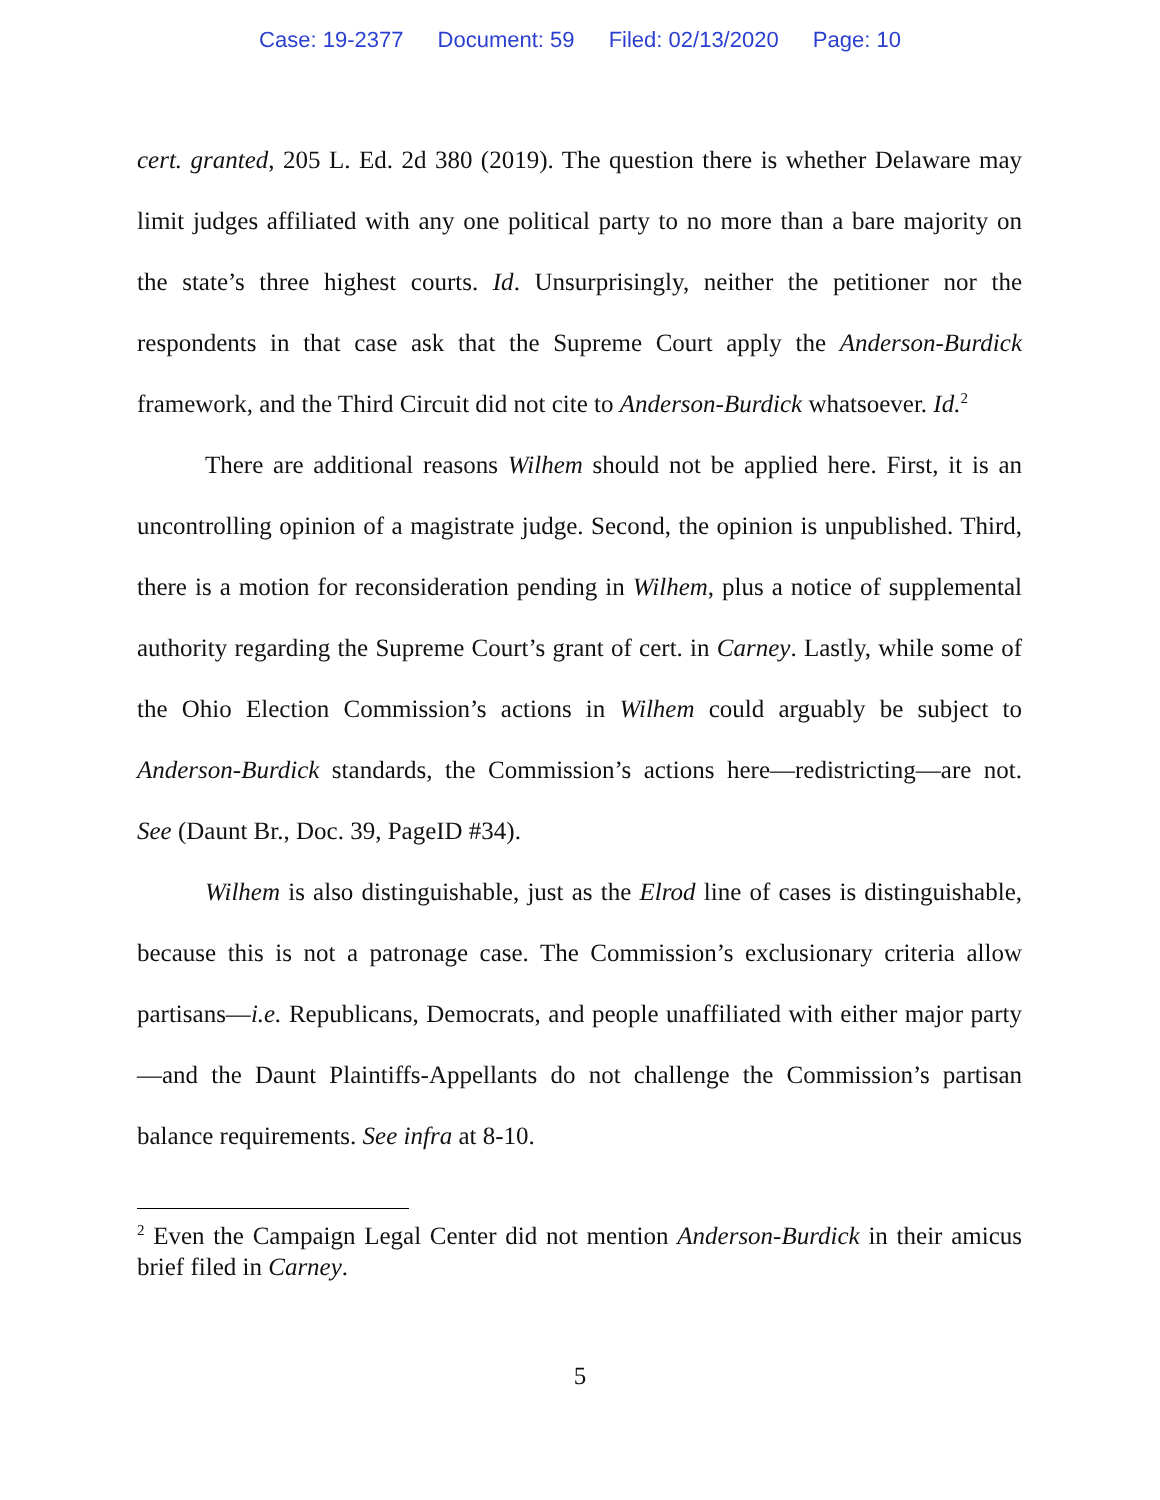Case: 19-2377 Document: 59 Filed: 02/13/2020 Page: 10
cert. granted, 205 L. Ed. 2d 380 (2019). The question there is whether Delaware may limit judges affiliated with any one political party to no more than a bare majority on the state’s three highest courts. Id. Unsurprisingly, neither the petitioner nor the respondents in that case ask that the Supreme Court apply the Anderson-Burdick framework, and the Third Circuit did not cite to Anderson-Burdick whatsoever. Id.<sup>2</sup>
There are additional reasons Wilhem should not be applied here. First, it is an uncontrolling opinion of a magistrate judge. Second, the opinion is unpublished. Third, there is a motion for reconsideration pending in Wilhem, plus a notice of supplemental authority regarding the Supreme Court’s grant of cert. in Carney. Lastly, while some of the Ohio Election Commission’s actions in Wilhem could arguably be subject to Anderson-Burdick standards, the Commission’s actions here—redistricting—are not. See (Daunt Br., Doc. 39, PageID #34).
Wilhem is also distinguishable, just as the Elrod line of cases is distinguishable, because this is not a patronage case. The Commission’s exclusionary criteria allow partisans—i.e. Republicans, Democrats, and people unaffiliated with either major party—and the Daunt Plaintiffs-Appellants do not challenge the Commission’s partisan balance requirements. See infra at 8-10.
<sup>2</sup> Even the Campaign Legal Center did not mention Anderson-Burdick in their amicus brief filed in Carney.
5